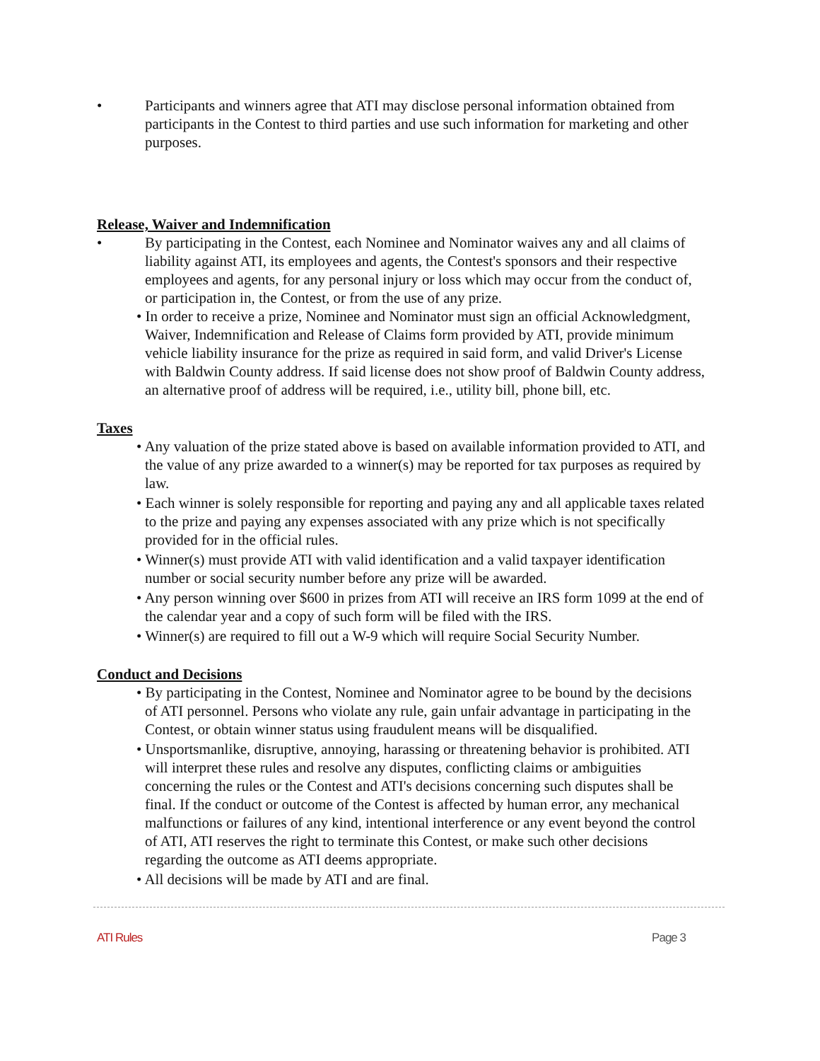• Participants and winners agree that ATI may disclose personal information obtained from participants in the Contest to third parties and use such information for marketing and other purposes.
Release, Waiver and Indemnification
• By participating in the Contest, each Nominee and Nominator waives any and all claims of liability against ATI, its employees and agents, the Contest's sponsors and their respective employees and agents, for any personal injury or loss which may occur from the conduct of, or participation in, the Contest, or from the use of any prize.
• In order to receive a prize, Nominee and Nominator must sign an official Acknowledgment, Waiver, Indemnification and Release of Claims form provided by ATI, provide minimum vehicle liability insurance for the prize as required in said form, and valid Driver's License with Baldwin County address. If said license does not show proof of Baldwin County address, an alternative proof of address will be required, i.e., utility bill, phone bill, etc.
Taxes
• Any valuation of the prize stated above is based on available information provided to ATI, and the value of any prize awarded to a winner(s) may be reported for tax purposes as required by law.
• Each winner is solely responsible for reporting and paying any and all applicable taxes related to the prize and paying any expenses associated with any prize which is not specifically provided for in the official rules.
• Winner(s) must provide ATI with valid identification and a valid taxpayer identification number or social security number before any prize will be awarded.
• Any person winning over $600 in prizes from ATI will receive an IRS form 1099 at the end of the calendar year and a copy of such form will be filed with the IRS.
• Winner(s) are required to fill out a W-9 which will require Social Security Number.
Conduct and Decisions
• By participating in the Contest, Nominee and Nominator agree to be bound by the decisions of ATI personnel. Persons who violate any rule, gain unfair advantage in participating in the Contest, or obtain winner status using fraudulent means will be disqualified.
• Unsportsmanlike, disruptive, annoying, harassing or threatening behavior is prohibited. ATI will interpret these rules and resolve any disputes, conflicting claims or ambiguities concerning the rules or the Contest and ATI's decisions concerning such disputes shall be final. If the conduct or outcome of the Contest is affected by human error, any mechanical malfunctions or failures of any kind, intentional interference or any event beyond the control of ATI, ATI reserves the right to terminate this Contest, or make such other decisions regarding the outcome as ATI deems appropriate.
• All decisions will be made by ATI and are final.
ATI Rules Page 3